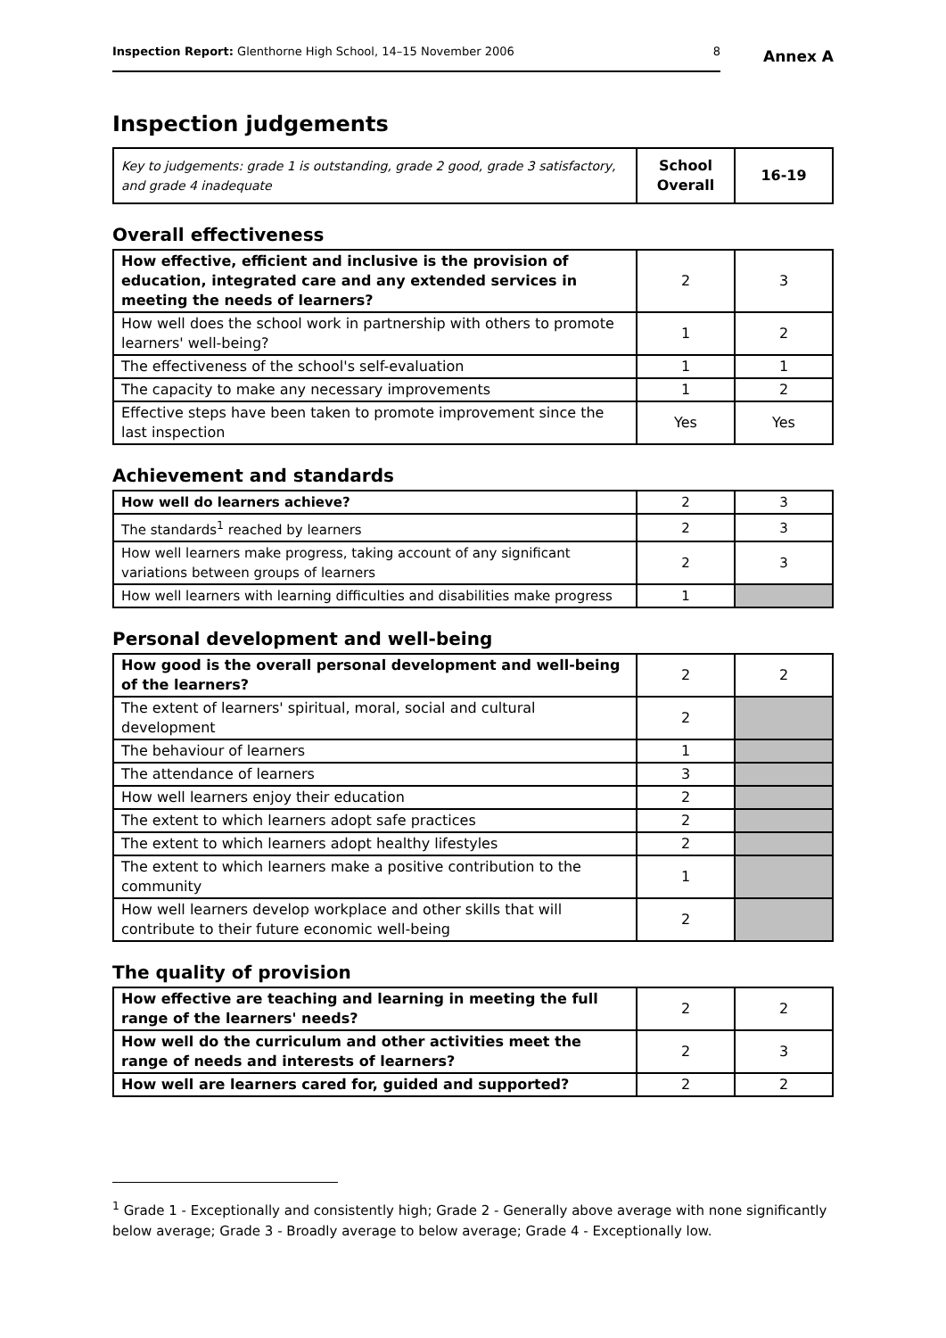Inspection Report: Glenthorne High School, 14–15 November 2006 8
Annex A
Inspection judgements
| Key to judgements: grade 1 is outstanding, grade 2 good, grade 3 satisfactory, and grade 4 inadequate | School Overall | 16-19 |
Overall effectiveness
| How effective, efficient and inclusive is the provision of education, integrated care and any extended services in meeting the needs of learners? | 2 | 3 |
| How well does the school work in partnership with others to promote learners' well-being? | 1 | 2 |
| The effectiveness of the school's self-evaluation | 1 | 1 |
| The capacity to make any necessary improvements | 1 | 2 |
| Effective steps have been taken to promote improvement since the last inspection | Yes | Yes |
Achievement and standards
| How well do learners achieve? | 2 | 3 |
| The standards<sup>1</sup> reached by learners | 2 | 3 |
| How well learners make progress, taking account of any significant variations between groups of learners | 2 | 3 |
| How well learners with learning difficulties and disabilities make progress | 1 | |
Personal development and well-being
| How good is the overall personal development and well-being of the learners? | 2 | 2 |
| The extent of learners' spiritual, moral, social and cultural development | 2 | |
| The behaviour of learners | 1 | |
| The attendance of learners | 3 | |
| How well learners enjoy their education | 2 | |
| The extent to which learners adopt safe practices | 2 | |
| The extent to which learners adopt healthy lifestyles | 2 | |
| The extent to which learners make a positive contribution to the community | 1 | |
| How well learners develop workplace and other skills that will contribute to their future economic well-being | 2 | |
The quality of provision
| How effective are teaching and learning in meeting the full range of the learners' needs? | 2 | 2 |
| How well do the curriculum and other activities meet the range of needs and interests of learners? | 2 | 3 |
| How well are learners cared for, guided and supported? | 2 | 2 |
<sup>1</sup> Grade 1 - Exceptionally and consistently high; Grade 2 - Generally above average with none significantly below average; Grade 3 - Broadly average to below average; Grade 4 - Exceptionally low.